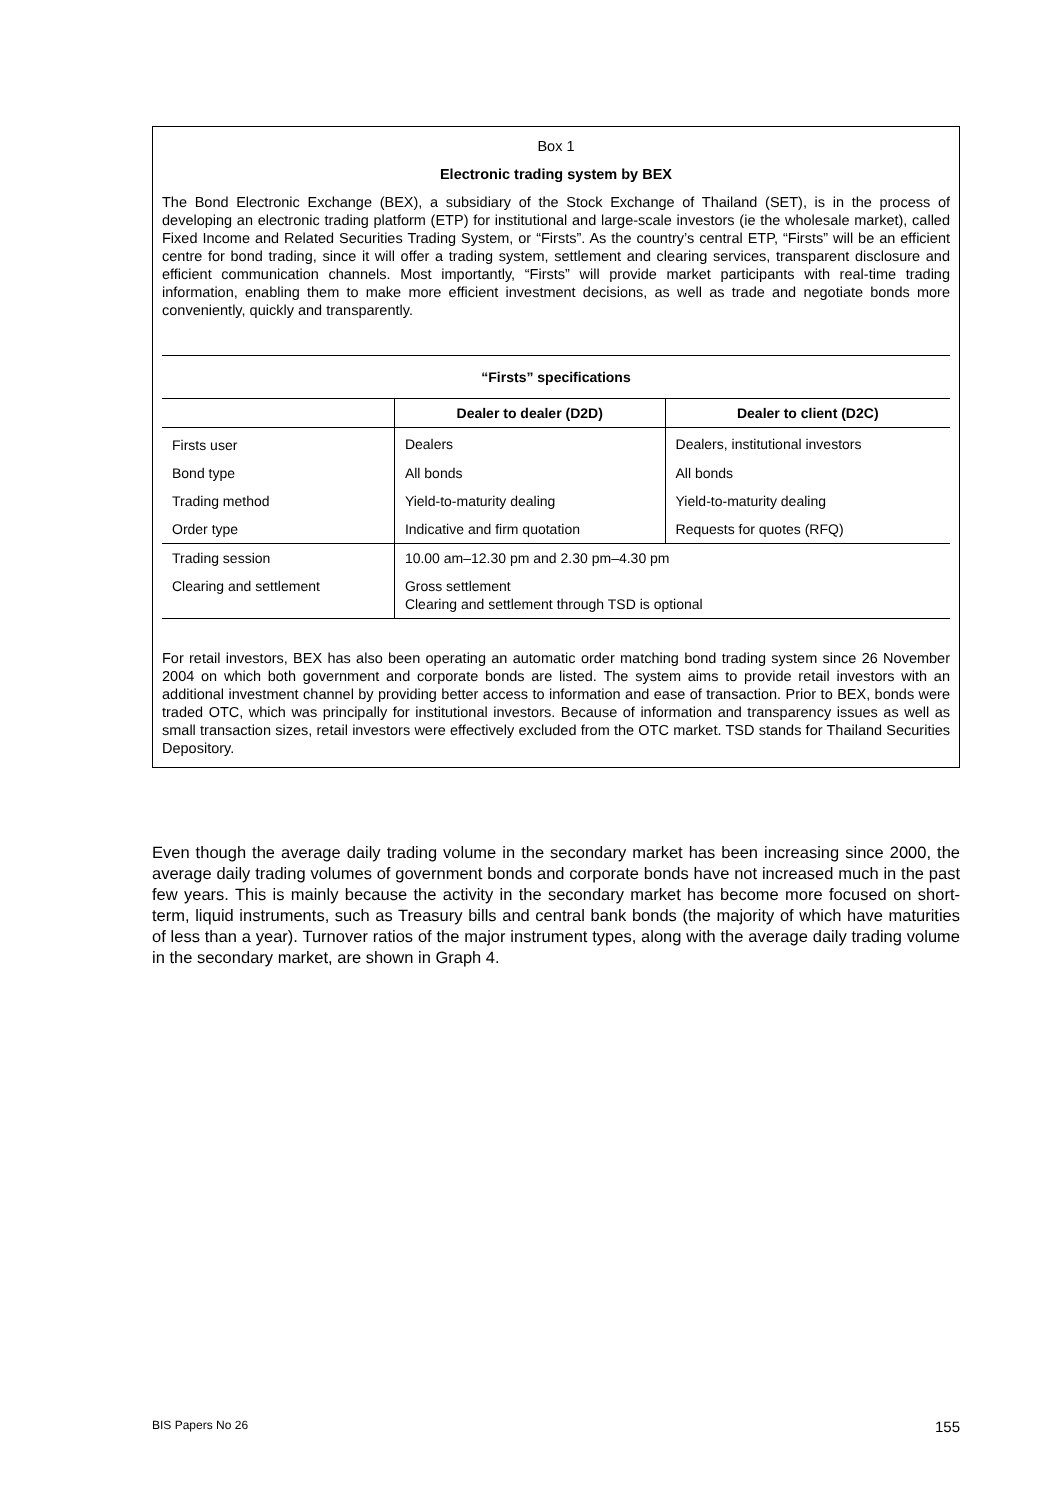Box 1
Electronic trading system by BEX
The Bond Electronic Exchange (BEX), a subsidiary of the Stock Exchange of Thailand (SET), is in the process of developing an electronic trading platform (ETP) for institutional and large-scale investors (ie the wholesale market), called Fixed Income and Related Securities Trading System, or “Firsts”. As the country’s central ETP, “Firsts” will be an efficient centre for bond trading, since it will offer a trading system, settlement and clearing services, transparent disclosure and efficient communication channels. Most importantly, “Firsts” will provide market participants with real-time trading information, enabling them to make more efficient investment decisions, as well as trade and negotiate bonds more conveniently, quickly and transparently.
| “Firsts” specifications | | |
| --- | --- | --- |
| | Dealer to dealer (D2D) | Dealer to client (D2C) |
| Firsts user | Dealers | Dealers, institutional investors |
| Bond type | All bonds | All bonds |
| Trading method | Yield-to-maturity dealing | Yield-to-maturity dealing |
| Order type | Indicative and firm quotation | Requests for quotes (RFQ) |
| Trading session | 10.00 am–12.30 pm and 2.30 pm–4.30 pm | |
| Clearing and settlement | Gross settlement Clearing and settlement through TSD is optional | |
For retail investors, BEX has also been operating an automatic order matching bond trading system since 26 November 2004 on which both government and corporate bonds are listed. The system aims to provide retail investors with an additional investment channel by providing better access to information and ease of transaction. Prior to BEX, bonds were traded OTC, which was principally for institutional investors. Because of information and transparency issues as well as small transaction sizes, retail investors were effectively excluded from the OTC market. TSD stands for Thailand Securities Depository.
Even though the average daily trading volume in the secondary market has been increasing since 2000, the average daily trading volumes of government bonds and corporate bonds have not increased much in the past few years. This is mainly because the activity in the secondary market has become more focused on short-term, liquid instruments, such as Treasury bills and central bank bonds (the majority of which have maturities of less than a year). Turnover ratios of the major instrument types, along with the average daily trading volume in the secondary market, are shown in Graph 4.
BIS Papers No 26 155